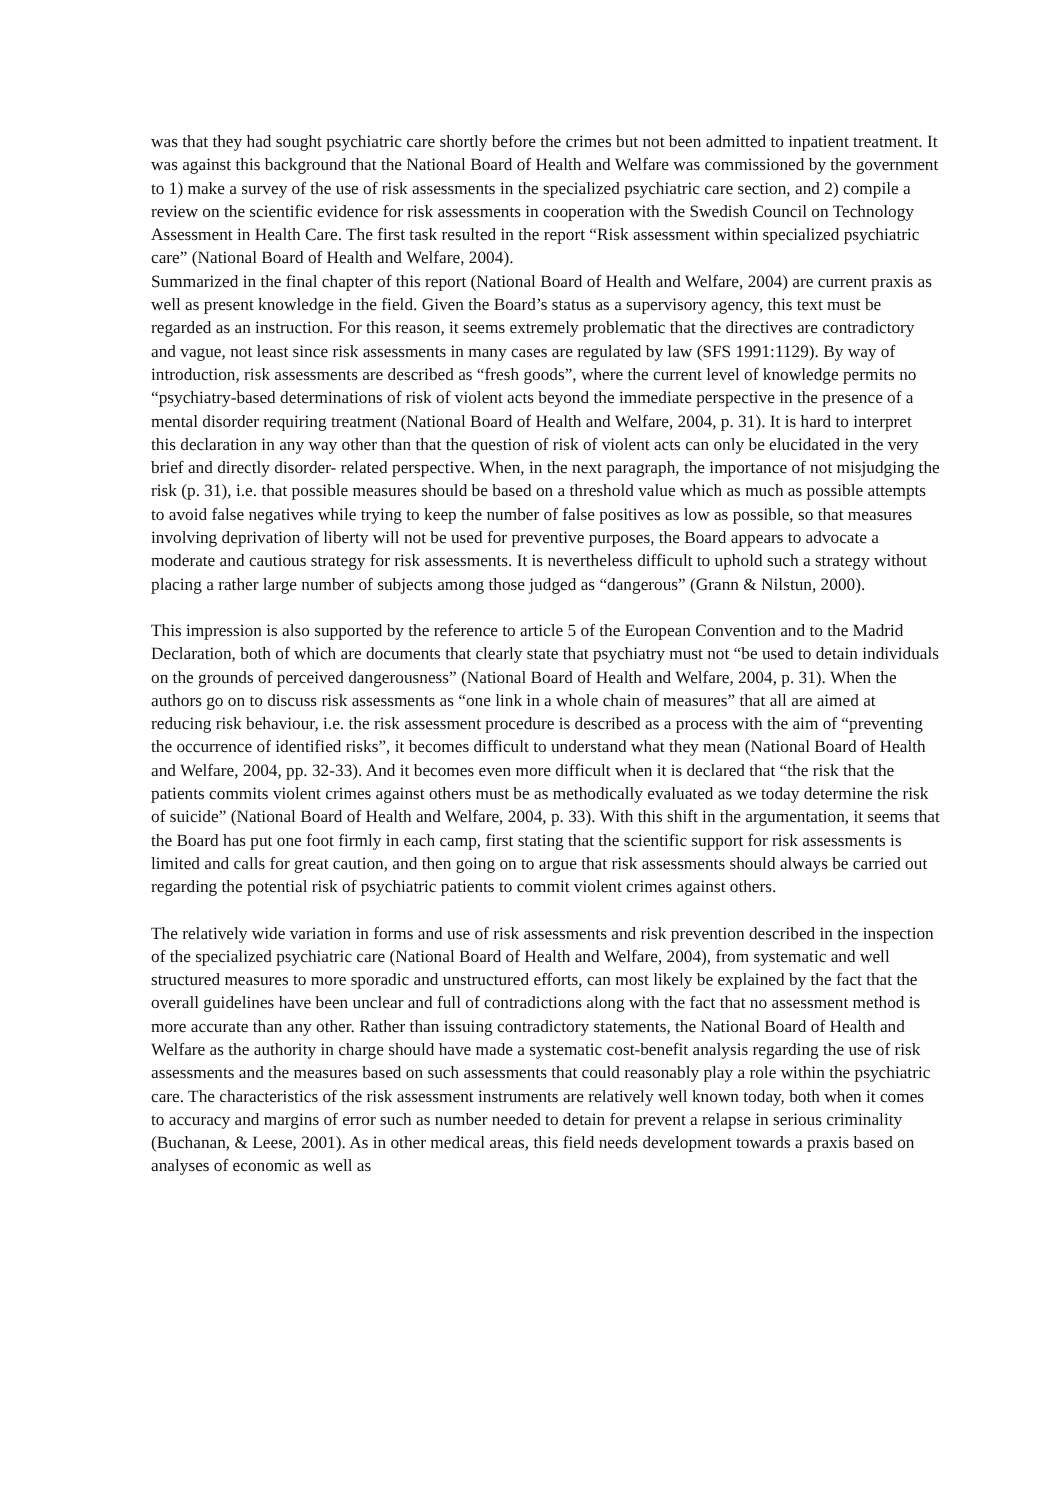was that they had sought psychiatric care shortly before the crimes but not been admitted to inpatient treatment. It was against this background that the National Board of Health and Welfare was commissioned by the government to 1) make a survey of the use of risk assessments in the specialized psychiatric care section, and 2) compile a review on the scientific evidence for risk assessments in cooperation with the Swedish Council on Technology Assessment in Health Care. The first task resulted in the report “Risk assessment within specialized psychiatric care” (National Board of Health and Welfare, 2004).
Summarized in the final chapter of this report (National Board of Health and Welfare, 2004) are current praxis as well as present knowledge in the field. Given the Board’s status as a supervisory agency, this text must be regarded as an instruction. For this reason, it seems extremely problematic that the directives are contradictory and vague, not least since risk assessments in many cases are regulated by law (SFS 1991:1129). By way of introduction, risk assessments are described as “fresh goods”, where the current level of knowledge permits no “psychiatry-based determinations of risk of violent acts beyond the immediate perspective in the presence of a mental disorder requiring treatment (National Board of Health and Welfare, 2004, p. 31). It is hard to interpret this declaration in any way other than that the question of risk of violent acts can only be elucidated in the very brief and directly disorder- related perspective. When, in the next paragraph, the importance of not misjudging the risk (p. 31), i.e. that possible measures should be based on a threshold value which as much as possible attempts to avoid false negatives while trying to keep the number of false positives as low as possible, so that measures involving deprivation of liberty will not be used for preventive purposes, the Board appears to advocate a moderate and cautious strategy for risk assessments. It is nevertheless difficult to uphold such a strategy without placing a rather large number of subjects among those judged as “dangerous” (Grann & Nilstun, 2000).
This impression is also supported by the reference to article 5 of the European Convention and to the Madrid Declaration, both of which are documents that clearly state that psychiatry must not “be used to detain individuals on the grounds of perceived dangerousness” (National Board of Health and Welfare, 2004, p. 31). When the authors go on to discuss risk assessments as “one link in a whole chain of measures” that all are aimed at reducing risk behaviour, i.e. the risk assessment procedure is described as a process with the aim of “preventing the occurrence of identified risks”, it becomes difficult to understand what they mean (National Board of Health and Welfare, 2004, pp. 32-33). And it becomes even more difficult when it is declared that “the risk that the patients commits violent crimes against others must be as methodically evaluated as we today determine the risk of suicide” (National Board of Health and Welfare, 2004, p. 33). With this shift in the argumentation, it seems that the Board has put one foot firmly in each camp, first stating that the scientific support for risk assessments is limited and calls for great caution, and then going on to argue that risk assessments should always be carried out regarding the potential risk of psychiatric patients to commit violent crimes against others.
The relatively wide variation in forms and use of risk assessments and risk prevention described in the inspection of the specialized psychiatric care (National Board of Health and Welfare, 2004), from systematic and well structured measures to more sporadic and unstructured efforts, can most likely be explained by the fact that the overall guidelines have been unclear and full of contradictions along with the fact that no assessment method is more accurate than any other. Rather than issuing contradictory statements, the National Board of Health and Welfare as the authority in charge should have made a systematic cost-benefit analysis regarding the use of risk assessments and the measures based on such assessments that could reasonably play a role within the psychiatric care. The characteristics of the risk assessment instruments are relatively well known today, both when it comes to accuracy and margins of error such as number needed to detain for prevent a relapse in serious criminality (Buchanan, & Leese, 2001). As in other medical areas, this field needs development towards a praxis based on analyses of economic as well as